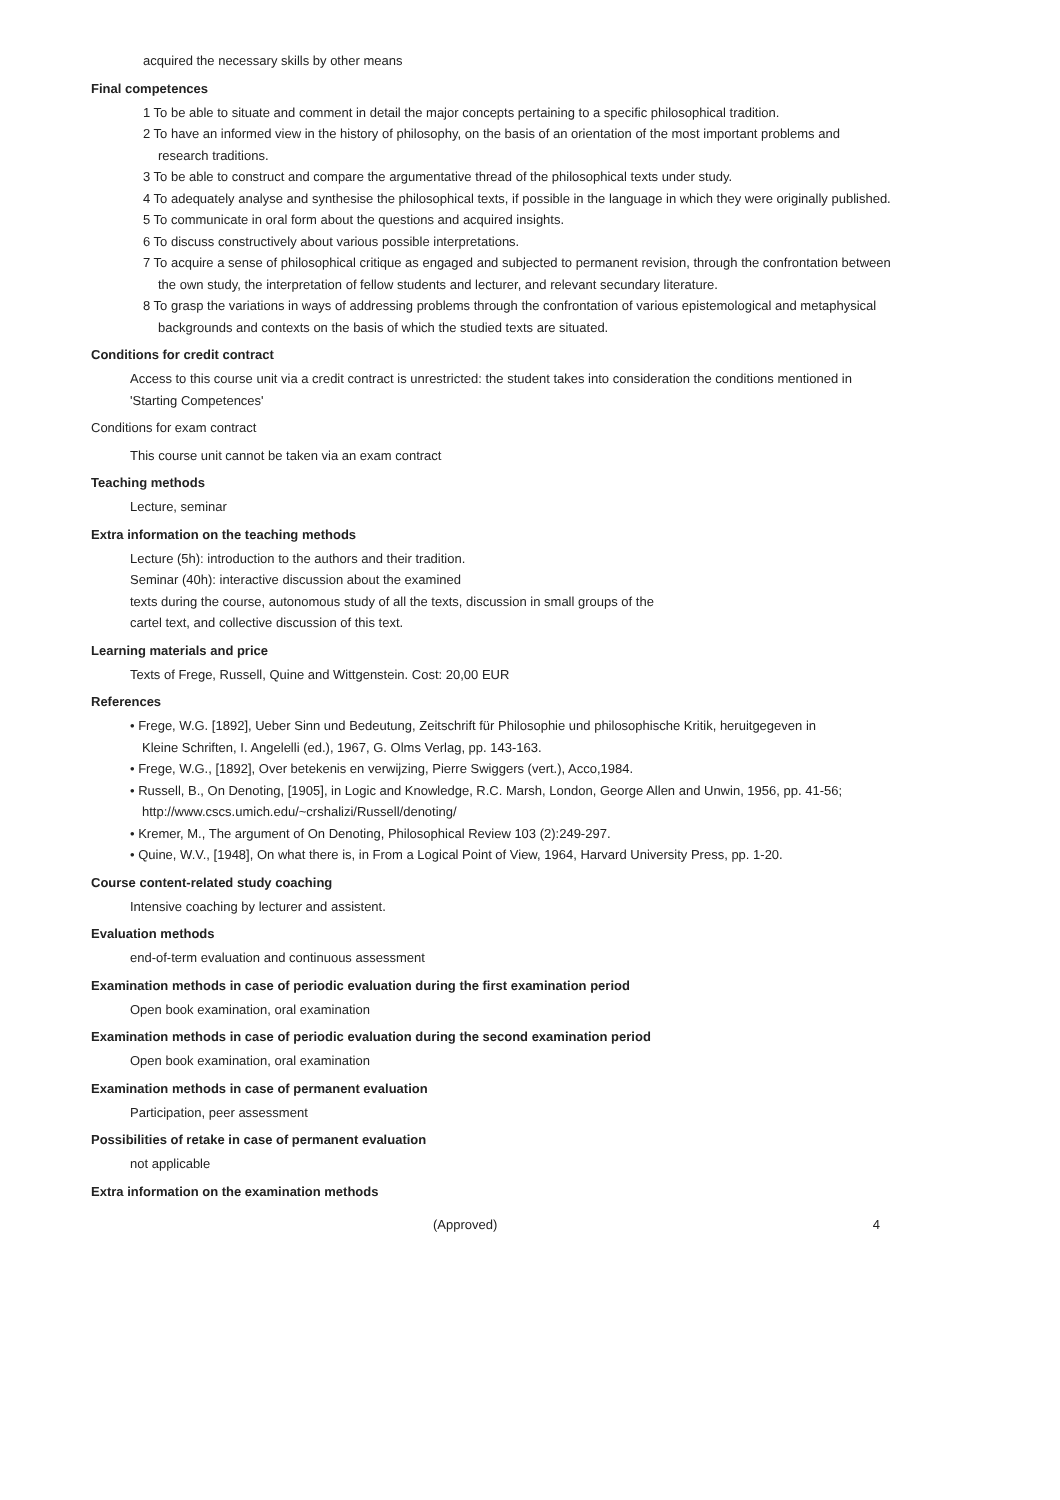acquired the necessary skills by other means
Final competences
1 To be able to situate and comment in detail the major concepts pertaining to a specific philosophical tradition.
2 To have an informed view in the history of philosophy, on the basis of an orientation of the most important problems and research traditions.
3 To be able to construct and compare the argumentative thread of the philosophical texts under study.
4 To adequately analyse and synthesise the philosophical texts, if possible in the language in which they were originally published.
5 To communicate in oral form about the questions and acquired insights.
6 To discuss constructively about various possible interpretations.
7 To acquire a sense of philosophical critique as engaged and subjected to permanent revision, through the confrontation between the own study, the interpretation of fellow students and lecturer, and relevant secundary literature.
8 To grasp the variations in ways of addressing problems through the confrontation of various epistemological and metaphysical backgrounds and contexts on the basis of which the studied texts are situated.
Conditions for credit contract
Access to this course unit via a credit contract is unrestricted: the student takes into consideration the conditions mentioned in 'Starting Competences'
Conditions for exam contract
This course unit cannot be taken via an exam contract
Teaching methods
Lecture, seminar
Extra information on the teaching methods
Lecture (5h): introduction to the authors and their tradition.
Seminar (40h): interactive discussion about the examined
texts during the course, autonomous study of all the texts, discussion in small groups of the
cartel text, and collective discussion of this text.
Learning materials and price
Texts of Frege, Russell, Quine and Wittgenstein. Cost: 20,00 EUR
References
• Frege, W.G. [1892], Ueber Sinn und Bedeutung, Zeitschrift für Philosophie und philosophische Kritik, heruitgegeven in
Kleine Schriften, I. Angelelli (ed.), 1967, G. Olms Verlag, pp. 143-163.
• Frege, W.G., [1892], Over betekenis en verwijzing, Pierre Swiggers (vert.), Acco,1984.
• Russell, B., On Denoting, [1905], in Logic and Knowledge, R.C. Marsh, London, George Allen and Unwin, 1956, pp. 41-56; http://www.cscs.umich.edu/~crshalizi/Russell/denoting/
• Kremer, M., The argument of On Denoting, Philosophical Review 103 (2):249-297.
• Quine, W.V., [1948], On what there is, in From a Logical Point of View, 1964, Harvard University Press, pp. 1-20.
Course content-related study coaching
Intensive coaching by lecturer and assistent.
Evaluation methods
end-of-term evaluation and continuous assessment
Examination methods in case of periodic evaluation during the first examination period
Open book examination, oral examination
Examination methods in case of periodic evaluation during the second examination period
Open book examination, oral examination
Examination methods in case of permanent evaluation
Participation, peer assessment
Possibilities of retake in case of permanent evaluation
not applicable
Extra information on the examination methods
(Approved) 4